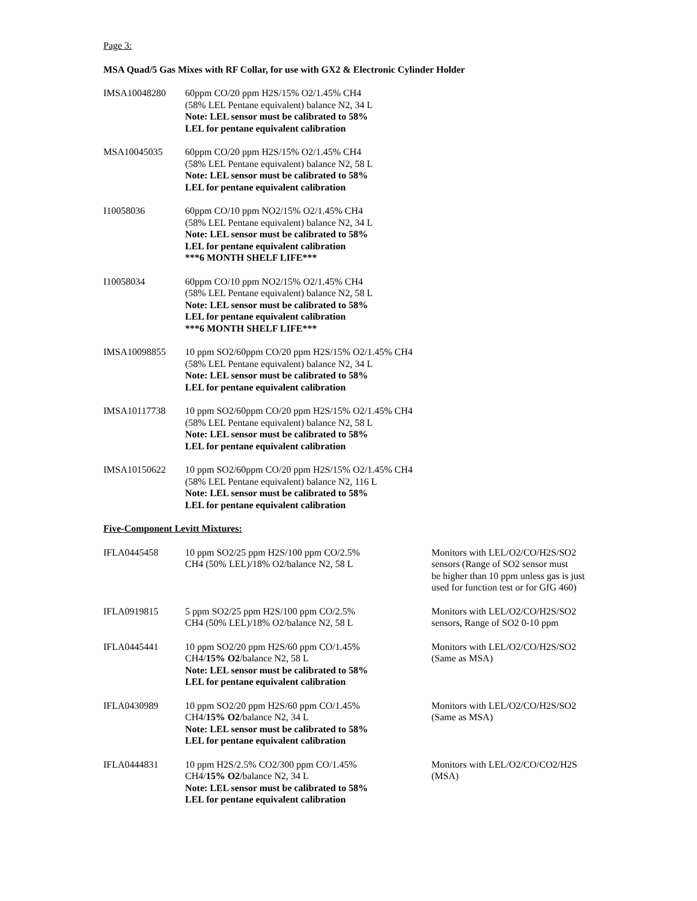Page 3:
MSA Quad/5 Gas Mixes with RF Collar, for use with GX2 & Electronic Cylinder Holder
| IMSA10048280 | 60ppm CO/20 ppm H2S/15% O2/1.45% CH4 (58% LEL Pentane equivalent) balance N2, 34 L Note: LEL sensor must be calibrated to 58% LEL for pentane equivalent calibration |
| MSA10045035 | 60ppm CO/20 ppm H2S/15% O2/1.45% CH4 (58% LEL Pentane equivalent) balance N2, 58 L Note: LEL sensor must be calibrated to 58% LEL for pentane equivalent calibration |
| I10058036 | 60ppm CO/10 ppm NO2/15% O2/1.45% CH4 (58% LEL Pentane equivalent) balance N2, 34 L Note: LEL sensor must be calibrated to 58% LEL for pentane equivalent calibration ***6 MONTH SHELF LIFE*** |
| I10058034 | 60ppm CO/10 ppm NO2/15% O2/1.45% CH4 (58% LEL Pentane equivalent) balance N2, 58 L Note: LEL sensor must be calibrated to 58% LEL for pentane equivalent calibration ***6 MONTH SHELF LIFE*** |
| IMSA10098855 | 10 ppm SO2/60ppm CO/20 ppm H2S/15% O2/1.45% CH4 (58% LEL Pentane equivalent) balance N2, 34 L Note: LEL sensor must be calibrated to 58% LEL for pentane equivalent calibration |
| IMSA10117738 | 10 ppm SO2/60ppm CO/20 ppm H2S/15% O2/1.45% CH4 (58% LEL Pentane equivalent) balance N2, 58 L Note: LEL sensor must be calibrated to 58% LEL for pentane equivalent calibration |
| IMSA10150622 | 10 ppm SO2/60ppm CO/20 ppm H2S/15% O2/1.45% CH4 (58% LEL Pentane equivalent) balance N2, 116 L Note: LEL sensor must be calibrated to 58% LEL for pentane equivalent calibration |
Five-Component Levitt Mixtures:
| IFLA0445458 | 10 ppm SO2/25 ppm H2S/100 ppm CO/2.5% CH4 (50% LEL)/18% O2/balance N2, 58 L | Monitors with LEL/O2/CO/H2S/SO2 sensors (Range of SO2 sensor must be higher than 10 ppm unless gas is just used for function test or for GfG 460) |
| IFLA0919815 | 5 ppm SO2/25 ppm H2S/100 ppm CO/2.5% CH4 (50% LEL)/18% O2/balance N2, 58 L | Monitors with LEL/O2/CO/H2S/SO2 sensors, Range of SO2 0-10 ppm |
| IFLA0445441 | 10 ppm SO2/20 ppm H2S/60 ppm CO/1.45% CH4/ 15% O2 /balance N2, 58 L Note: LEL sensor must be calibrated to 58% LEL for pentane equivalent calibration | Monitors with LEL/O2/CO/H2S/SO2 (Same as MSA) |
| IFLA0430989 | 10 ppm SO2/20 ppm H2S/60 ppm CO/1.45% CH4/ 15% O2 /balance N2, 34 L Note: LEL sensor must be calibrated to 58% LEL for pentane equivalent calibration | Monitors with LEL/O2/CO/H2S/SO2 (Same as MSA) |
| IFLA0444831 | 10 ppm H2S/2.5% CO2/300 ppm CO/1.45% CH4/ 15% O2 /balance N2, 34 L Note: LEL sensor must be calibrated to 58% LEL for pentane equivalent calibration | Monitors with LEL/O2/CO/CO2/H2S (MSA) |